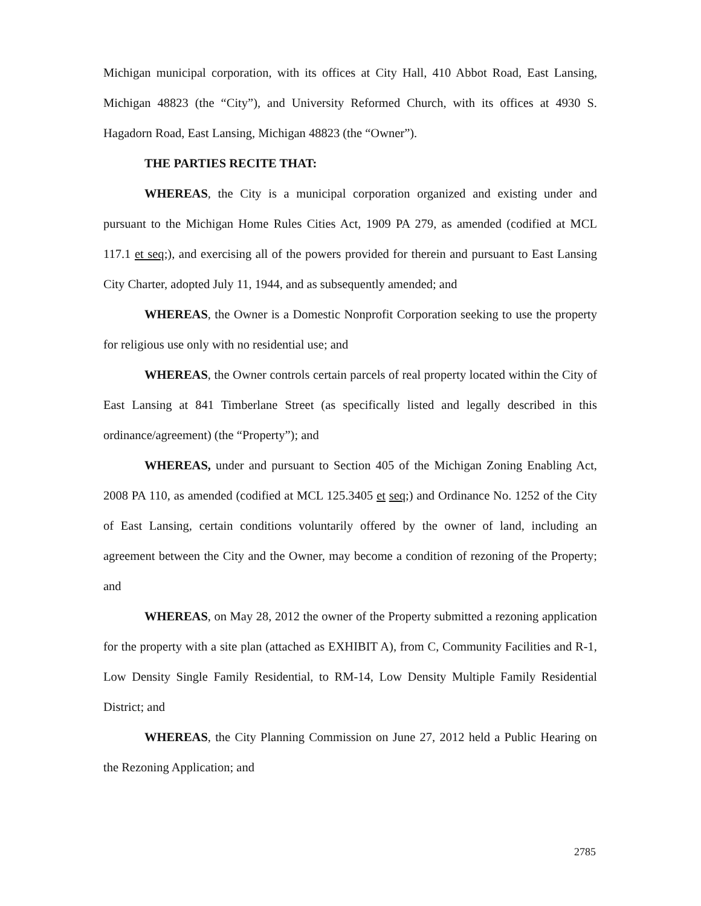Michigan municipal corporation, with its offices at City Hall, 410 Abbot Road, East Lansing, Michigan 48823 (the “City”), and University Reformed Church, with its offices at 4930 S. Hagadorn Road, East Lansing, Michigan 48823 (the “Owner”).
THE PARTIES RECITE THAT:
WHEREAS, the City is a municipal corporation organized and existing under and pursuant to the Michigan Home Rules Cities Act, 1909 PA 279, as amended (codified at MCL 117.1 et seq;), and exercising all of the powers provided for therein and pursuant to East Lansing City Charter, adopted July 11, 1944, and as subsequently amended; and
WHEREAS, the Owner is a Domestic Nonprofit Corporation seeking to use the property for religious use only with no residential use; and
WHEREAS, the Owner controls certain parcels of real property located within the City of East Lansing at 841 Timberlane Street (as specifically listed and legally described in this ordinance/agreement) (the “Property”); and
WHEREAS, under and pursuant to Section 405 of the Michigan Zoning Enabling Act, 2008 PA 110, as amended (codified at MCL 125.3405 et seq;) and Ordinance No. 1252 of the City of East Lansing, certain conditions voluntarily offered by the owner of land, including an agreement between the City and the Owner, may become a condition of rezoning of the Property; and
WHEREAS, on May 28, 2012 the owner of the Property submitted a rezoning application for the property with a site plan (attached as EXHIBIT A), from C, Community Facilities and R-1, Low Density Single Family Residential, to RM-14, Low Density Multiple Family Residential District; and
WHEREAS, the City Planning Commission on June 27, 2012 held a Public Hearing on the Rezoning Application; and
2785